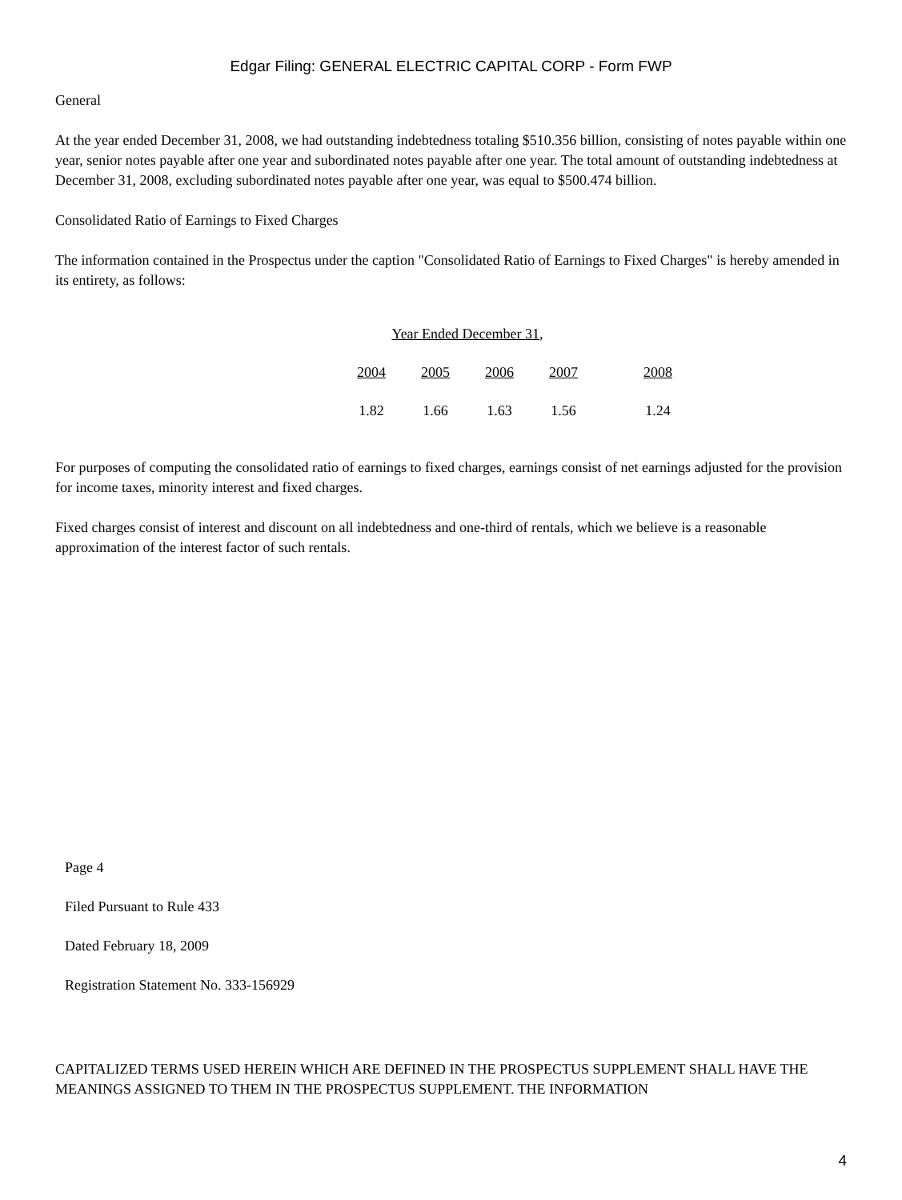Edgar Filing: GENERAL ELECTRIC CAPITAL CORP - Form FWP
General
At the year ended December 31, 2008, we had outstanding indebtedness totaling $510.356 billion, consisting of notes payable within one year, senior notes payable after one year and subordinated notes payable after one year. The total amount of outstanding indebtedness at December 31, 2008, excluding subordinated notes payable after one year, was equal to $500.474 billion.
Consolidated Ratio of Earnings to Fixed Charges
The information contained in the Prospectus under the caption "Consolidated Ratio of Earnings to Fixed Charges" is hereby amended in its entirety, as follows:
| Year Ended December 31, | | | | |
| 2004 | 2005 | 2006 | 2007 | 2008 |
| 1.82 | 1.66 | 1.63 | 1.56 | 1.24 |
For purposes of computing the consolidated ratio of earnings to fixed charges, earnings consist of net earnings adjusted for the provision for income taxes, minority interest and fixed charges.
Fixed charges consist of interest and discount on all indebtedness and one-third of rentals, which we believe is a reasonable approximation of the interest factor of such rentals.
Page 4
Filed Pursuant to Rule 433
Dated February 18, 2009
Registration Statement No. 333-156929
CAPITALIZED TERMS USED HEREIN WHICH ARE DEFINED IN THE PROSPECTUS SUPPLEMENT SHALL HAVE THE MEANINGS ASSIGNED TO THEM IN THE PROSPECTUS SUPPLEMENT. THE INFORMATION
4